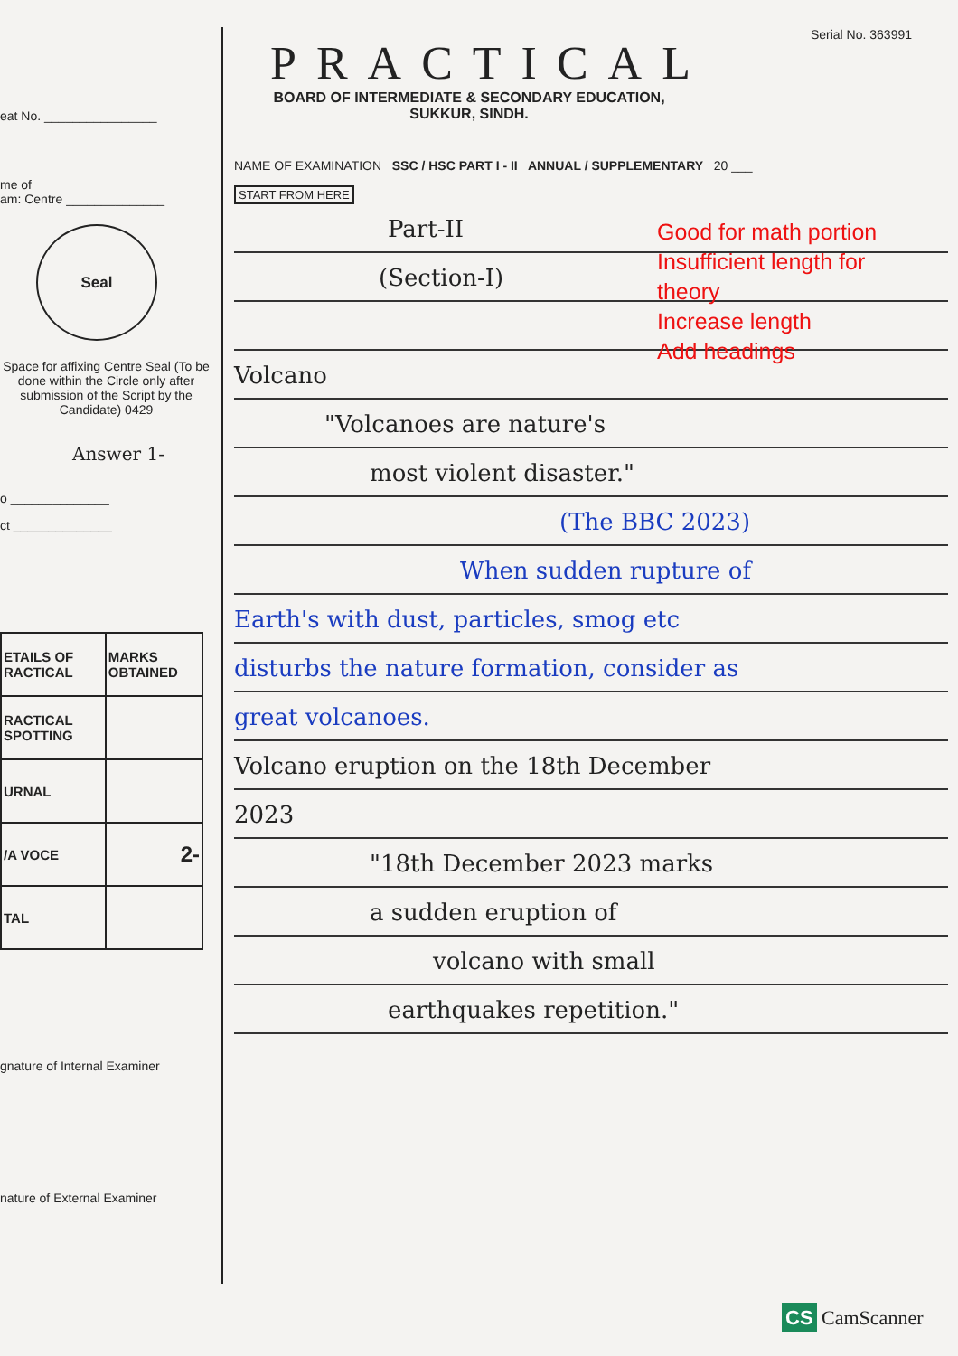eat No. ________________
me of
am: Centre ______________
Seal
Space for affixing Centre Seal (To be done within the Circle only after submission of the Script by the Candidate) 0429
Answer 1-
o ______________
ct ______________
| ETAILS OF RACTICAL | MARKS OBTAINED |
| RACTICAL SPOTTING | |
| URNAL | |
| /A VOCE | 2- |
| TAL | |
gnature of Internal Examiner
nature of External Examiner
Serial No. 363991
PRACTICAL
BOARD OF INTERMEDIATE & SECONDARY EDUCATION,
SUKKUR, SINDH.
NAME OF EXAMINATION SSC / HSC PART I - II ANNUAL / SUPPLEMENTARY 20 ___
START FROM HERE
Part-II
(Section-I)
Volcano
"Volcanoes are nature's
most violent disaster."
(The BBC 2023)
When sudden rupture of
Earth's with dust, particles, smog etc
disturbs the nature formation, consider as
great volcanoes.
Volcano eruption on the 18th December
2023
"18th December 2023 marks
a sudden eruption of
volcano with small
earthquakes repetition."
Good for math portion
Insufficient length for
theory
Increase length
Add headings
CS CamScanner